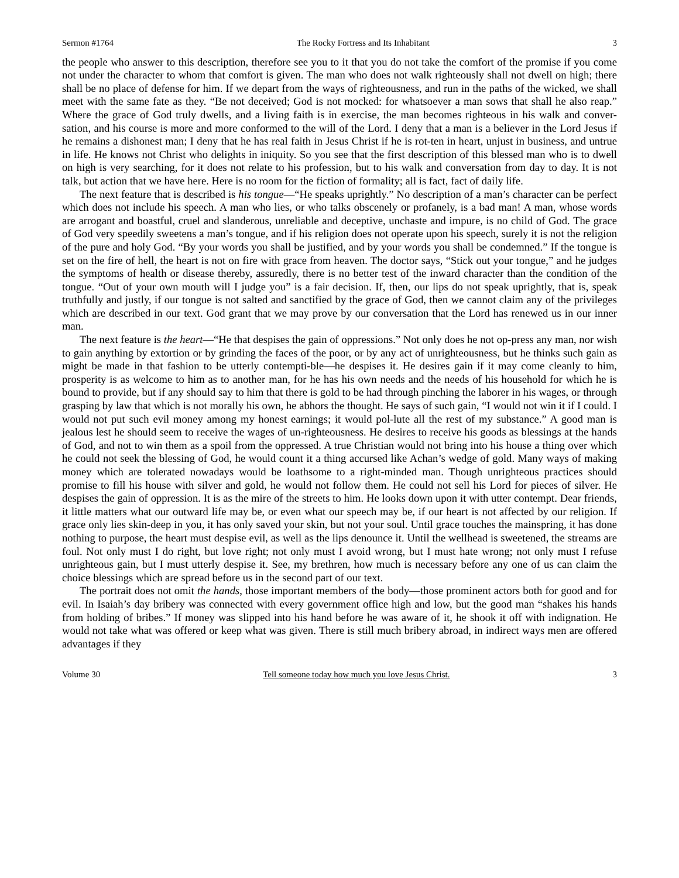Sermon #1764 The Rocky Fortress and Its Inhabitant 3
the people who answer to this description, therefore see you to it that you do not take the comfort of the promise if you come not under the character to whom that comfort is given. The man who does not walk righteously shall not dwell on high; there shall be no place of defense for him. If we depart from the ways of righteousness, and run in the paths of the wicked, we shall meet with the same fate as they. “Be not deceived; God is not mocked: for whatsoever a man sows that shall he also reap.” Where the grace of God truly dwells, and a living faith is in exercise, the man becomes righteous in his walk and conver-sation, and his course is more and more conformed to the will of the Lord. I deny that a man is a believer in the Lord Jesus if he remains a dishonest man; I deny that he has real faith in Jesus Christ if he is rot-ten in heart, unjust in business, and untrue in life. He knows not Christ who delights in iniquity. So you see that the first description of this blessed man who is to dwell on high is very searching, for it does not relate to his profession, but to his walk and conversation from day to day. It is not talk, but action that we have here. Here is no room for the fiction of formality; all is fact, fact of daily life.
The next feature that is described is his tongue—“He speaks uprightly.” No description of a man’s character can be perfect which does not include his speech. A man who lies, or who talks obscenely or profanely, is a bad man! A man, whose words are arrogant and boastful, cruel and slanderous, unreliable and deceptive, unchaste and impure, is no child of God. The grace of God very speedily sweetens a man’s tongue, and if his religion does not operate upon his speech, surely it is not the religion of the pure and holy God. “By your words you shall be justified, and by your words you shall be condemned.” If the tongue is set on the fire of hell, the heart is not on fire with grace from heaven. The doctor says, “Stick out your tongue,” and he judges the symptoms of health or disease thereby, assuredly, there is no better test of the inward character than the condition of the tongue. “Out of your own mouth will I judge you” is a fair decision. If, then, our lips do not speak uprightly, that is, speak truthfully and justly, if our tongue is not salted and sanctified by the grace of God, then we cannot claim any of the privileges which are described in our text. God grant that we may prove by our conversation that the Lord has renewed us in our inner man.
The next feature is the heart—“He that despises the gain of oppressions.” Not only does he not op-press any man, nor wish to gain anything by extortion or by grinding the faces of the poor, or by any act of unrighteousness, but he thinks such gain as might be made in that fashion to be utterly contempti-ble—he despises it. He desires gain if it may come cleanly to him, prosperity is as welcome to him as to another man, for he has his own needs and the needs of his household for which he is bound to provide, but if any should say to him that there is gold to be had through pinching the laborer in his wages, or through grasping by law that which is not morally his own, he abhors the thought. He says of such gain, “I would not win it if I could. I would not put such evil money among my honest earnings; it would pol-lute all the rest of my substance.” A good man is jealous lest he should seem to receive the wages of un-righteousness. He desires to receive his goods as blessings at the hands of God, and not to win them as a spoil from the oppressed. A true Christian would not bring into his house a thing over which he could not seek the blessing of God, he would count it a thing accursed like Achan’s wedge of gold. Many ways of making money which are tolerated nowadays would be loathsome to a right-minded man. Though unrighteous practices should promise to fill his house with silver and gold, he would not follow them. He could not sell his Lord for pieces of silver. He despises the gain of oppression. It is as the mire of the streets to him. He looks down upon it with utter contempt. Dear friends, it little matters what our outward life may be, or even what our speech may be, if our heart is not affected by our religion. If grace only lies skin-deep in you, it has only saved your skin, but not your soul. Until grace touches the mainspring, it has done nothing to purpose, the heart must despise evil, as well as the lips denounce it. Until the wellhead is sweetened, the streams are foul. Not only must I do right, but love right; not only must I avoid wrong, but I must hate wrong; not only must I refuse unrighteous gain, but I must utterly despise it. See, my brethren, how much is necessary before any one of us can claim the choice blessings which are spread before us in the second part of our text.
The portrait does not omit the hands, those important members of the body—those prominent actors both for good and for evil. In Isaiah’s day bribery was connected with every government office high and low, but the good man “shakes his hands from holding of bribes.” If money was slipped into his hand before he was aware of it, he shook it off with indignation. He would not take what was offered or keep what was given. There is still much bribery abroad, in indirect ways men are offered advantages if they
Volume 30 Tell someone today how much you love Jesus Christ. 3